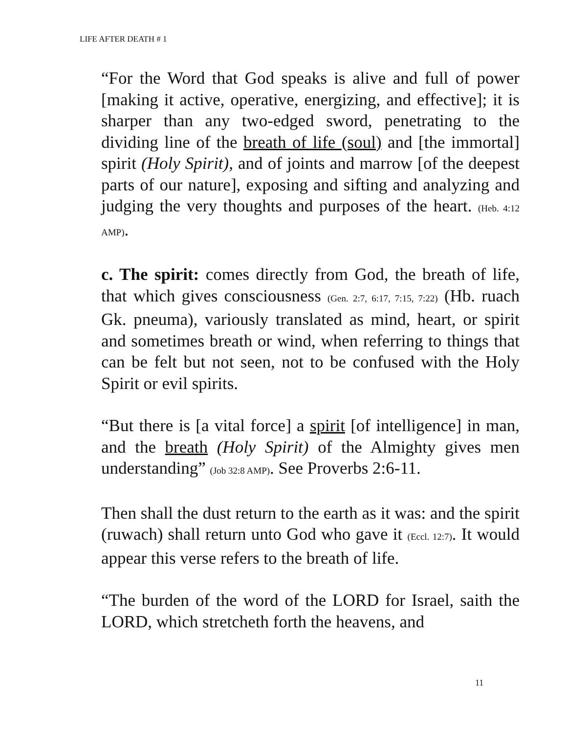LIFE AFTER DEATH # 1
“For the Word that God speaks is alive and full of power [making it active, operative, energizing, and effective]; it is sharper than any two-edged sword, penetrating to the dividing line of the breath of life (soul) and [the immortal] spirit (Holy Spirit), and of joints and marrow [of the deepest parts of our nature], exposing and sifting and analyzing and judging the very thoughts and purposes of the heart. (Heb. 4:12 AMP).
c. The spirit: comes directly from God, the breath of life, that which gives consciousness (Gen. 2:7, 6:17, 7:15, 7:22) (Hb. ruach Gk. pneuma), variously translated as mind, heart, or spirit and sometimes breath or wind, when referring to things that can be felt but not seen, not to be confused with the Holy Spirit or evil spirits.
“But there is [a vital force] a spirit [of intelligence] in man, and the breath (Holy Spirit) of the Almighty gives men understanding” (Job 32:8 AMP). See Proverbs 2:6-11.
Then shall the dust return to the earth as it was: and the spirit (ruwach) shall return unto God who gave it (Eccl. 12:7). It would appear this verse refers to the breath of life.
“The burden of the word of the LORD for Israel, saith the LORD, which stretcheth forth the heavens, and
11